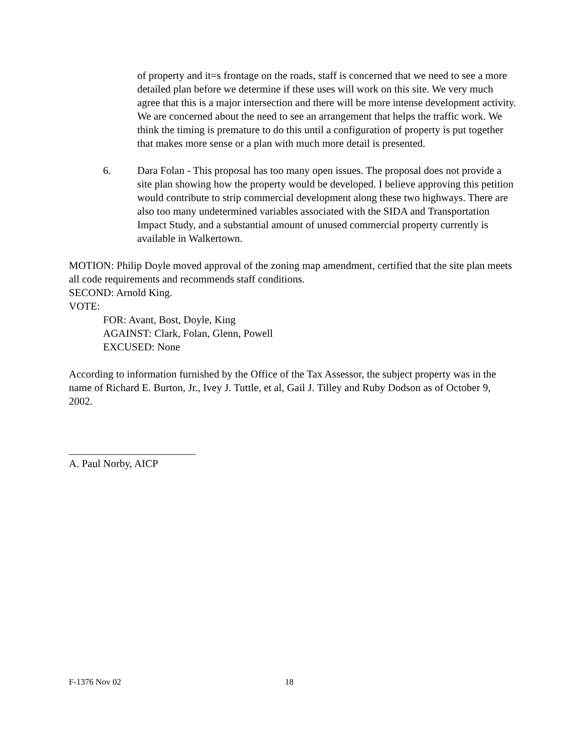of property and it=s frontage on the roads, staff is concerned that we need to see a more detailed plan before we determine if these uses will work on this site. We very much agree that this is a major intersection and there will be more intense development activity. We are concerned about the need to see an arrangement that helps the traffic work. We think the timing is premature to do this until a configuration of property is put together that makes more sense or a plan with much more detail is presented.
6. Dara Folan - This proposal has too many open issues. The proposal does not provide a site plan showing how the property would be developed. I believe approving this petition would contribute to strip commercial development along these two highways. There are also too many undetermined variables associated with the SIDA and Transportation Impact Study, and a substantial amount of unused commercial property currently is available in Walkertown.
MOTION: Philip Doyle moved approval of the zoning map amendment, certified that the site plan meets all code requirements and recommends staff conditions.
SECOND: Arnold King.
VOTE:
FOR: Avant, Bost, Doyle, King
AGAINST: Clark, Folan, Glenn, Powell
EXCUSED: None
According to information furnished by the Office of the Tax Assessor, the subject property was in the name of Richard E. Burton, Jr., Ivey J. Tuttle, et al, Gail J. Tilley and Ruby Dodson as of October 9, 2002.
________________________
A. Paul Norby, AICP
F-1376 Nov 02 18